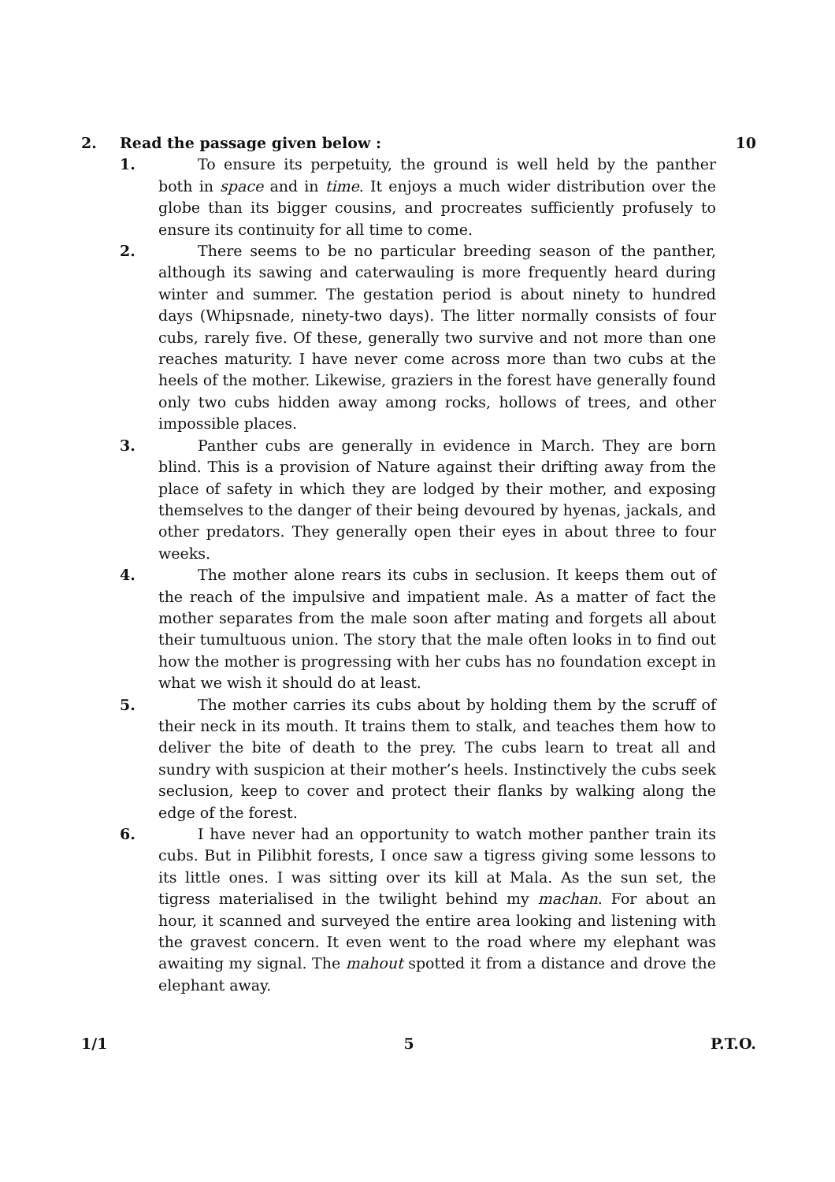2. Read the passage given below : 10
1. To ensure its perpetuity, the ground is well held by the panther both in space and in time. It enjoys a much wider distribution over the globe than its bigger cousins, and procreates sufficiently profusely to ensure its continuity for all time to come.
2. There seems to be no particular breeding season of the panther, although its sawing and caterwauling is more frequently heard during winter and summer. The gestation period is about ninety to hundred days (Whipsnade, ninety-two days). The litter normally consists of four cubs, rarely five. Of these, generally two survive and not more than one reaches maturity. I have never come across more than two cubs at the heels of the mother. Likewise, graziers in the forest have generally found only two cubs hidden away among rocks, hollows of trees, and other impossible places.
3. Panther cubs are generally in evidence in March. They are born blind. This is a provision of Nature against their drifting away from the place of safety in which they are lodged by their mother, and exposing themselves to the danger of their being devoured by hyenas, jackals, and other predators. They generally open their eyes in about three to four weeks.
4. The mother alone rears its cubs in seclusion. It keeps them out of the reach of the impulsive and impatient male. As a matter of fact the mother separates from the male soon after mating and forgets all about their tumultuous union. The story that the male often looks in to find out how the mother is progressing with her cubs has no foundation except in what we wish it should do at least.
5. The mother carries its cubs about by holding them by the scruff of their neck in its mouth. It trains them to stalk, and teaches them how to deliver the bite of death to the prey. The cubs learn to treat all and sundry with suspicion at their mother’s heels. Instinctively the cubs seek seclusion, keep to cover and protect their flanks by walking along the edge of the forest.
6. I have never had an opportunity to watch mother panther train its cubs. But in Pilibhit forests, I once saw a tigress giving some lessons to its little ones. I was sitting over its kill at Mala. As the sun set, the tigress materialised in the twilight behind my machan. For about an hour, it scanned and surveyed the entire area looking and listening with the gravest concern. It even went to the road where my elephant was awaiting my signal. The mahout spotted it from a distance and drove the elephant away.
1/1 5 P.T.O.